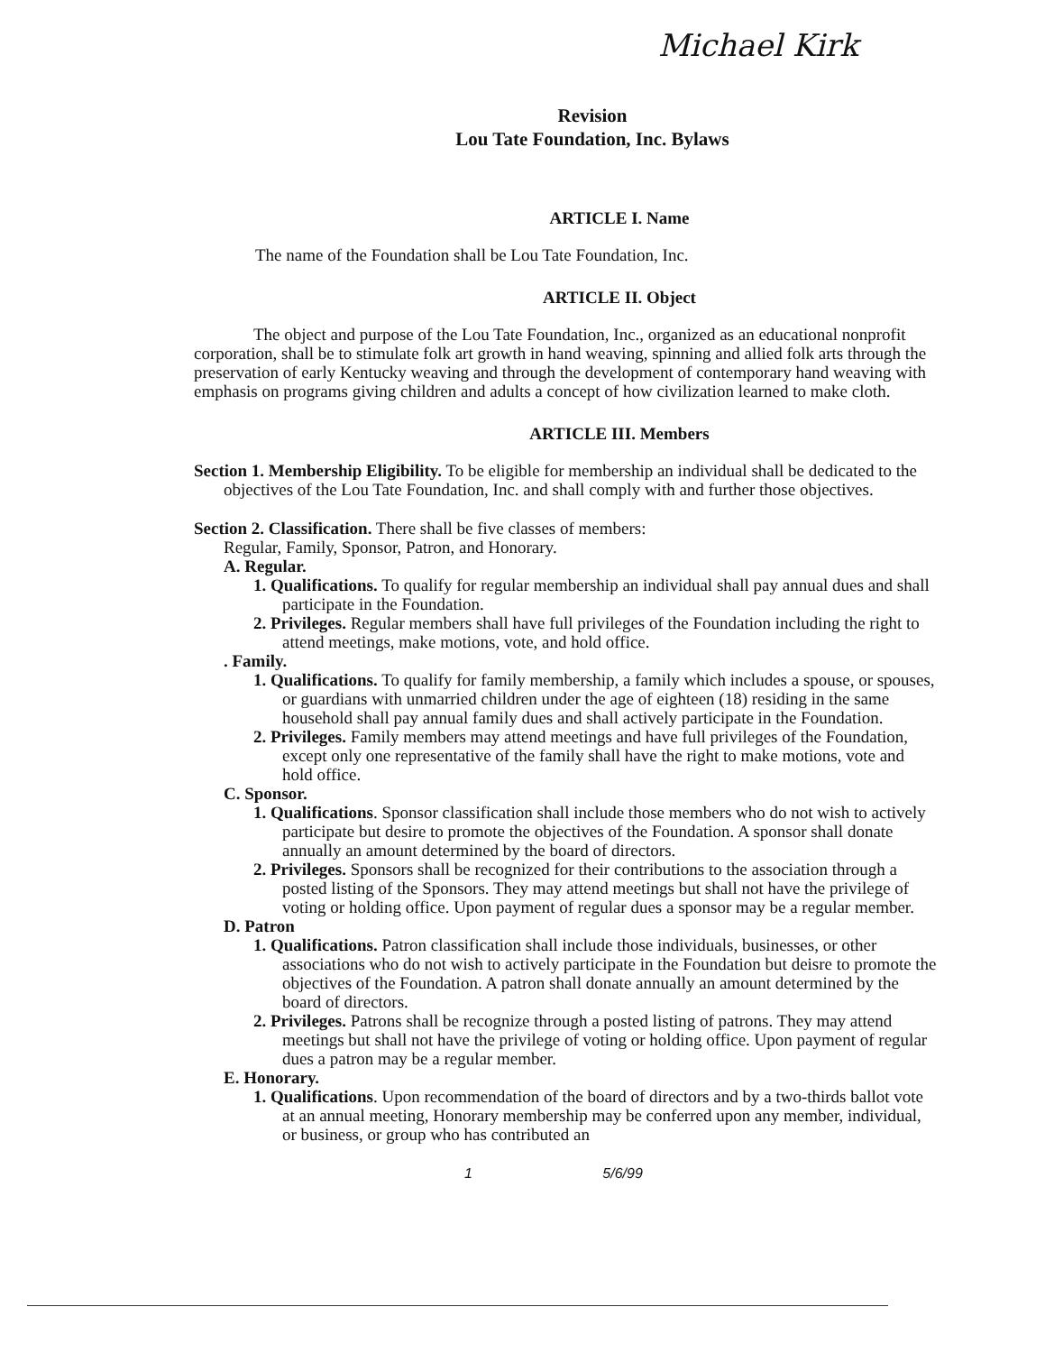Michael Kirk
Revision
Lou Tate Foundation, Inc. Bylaws
ARTICLE I. Name
The name of the Foundation shall be Lou Tate Foundation, Inc.
ARTICLE II. Object
The object and purpose of the Lou Tate Foundation, Inc., organized as an educational nonprofit corporation, shall be to stimulate folk art growth in hand weaving, spinning and allied folk arts through the preservation of early Kentucky weaving and through the development of contemporary hand weaving with emphasis on programs giving children and adults a concept of how civilization learned to make cloth.
ARTICLE III. Members
Section 1. Membership Eligibility. To be eligible for membership an individual shall be dedicated to the objectives of the Lou Tate Foundation, Inc. and shall comply with and further those objectives.
Section 2. Classification. There shall be five classes of members:
Regular, Family, Sponsor, Patron, and Honorary.
A. Regular.
1. Qualifications. To qualify for regular membership an individual shall pay annual dues and shall participate in the Foundation.
2. Privileges. Regular members shall have full privileges of the Foundation including the right to attend meetings, make motions, vote, and hold office.
. Family.
1. Qualifications. To qualify for family membership, a family which includes a spouse, or spouses, or guardians with unmarried children under the age of eighteen (18) residing in the same household shall pay annual family dues and shall actively participate in the Foundation.
2. Privileges. Family members may attend meetings and have full privileges of the Foundation, except only one representative of the family shall have the right to make motions, vote and hold office.
C. Sponsor.
1. Qualifications. Sponsor classification shall include those members who do not wish to actively participate but desire to promote the objectives of the Foundation. A sponsor shall donate annually an amount determined by the board of directors.
2. Privileges. Sponsors shall be recognized for their contributions to the association through a posted listing of the Sponsors. They may attend meetings but shall not have the privilege of voting or holding office. Upon payment of regular dues a sponsor may be a regular member.
D. Patron
1. Qualifications. Patron classification shall include those individuals, businesses, or other associations who do not wish to actively participate in the Foundation but deisre to promote the objectives of the Foundation. A patron shall donate annually an amount determined by the board of directors.
2. Privileges. Patrons shall be recognize through a posted listing of patrons. They may attend meetings but shall not have the privilege of voting or holding office. Upon payment of regular dues a patron may be a regular member.
E. Honorary.
1. Qualifications. Upon recommendation of the board of directors and by a two-thirds ballot vote at an annual meeting, Honorary membership may be conferred upon any member, individual, or business, or group who has contributed an
1 5/6/99